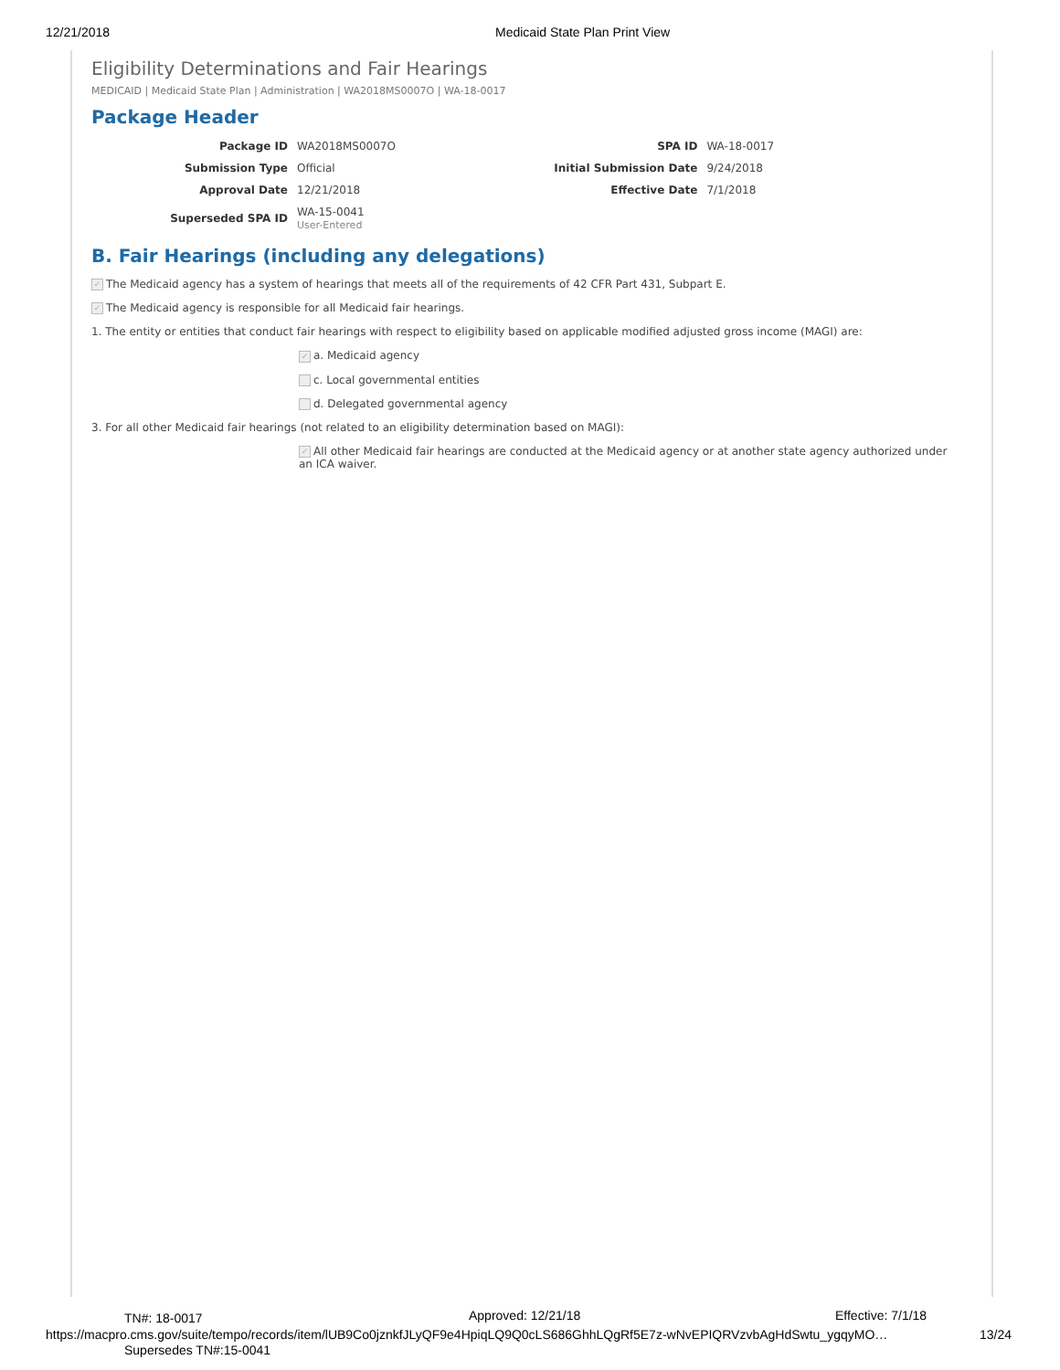12/21/2018 Medicaid State Plan Print View
Eligibility Determinations and Fair Hearings
MEDICAID | Medicaid State Plan | Administration | WA2018MS0007O | WA-18-0017
Package Header
| Package ID | WA2018MS0007O | SPA ID | WA-18-0017 |
| Submission Type | Official | Initial Submission Date | 9/24/2018 |
| Approval Date | 12/21/2018 | Effective Date | 7/1/2018 |
| Superseded SPA ID | WA-15-0041 User-Entered | | |
B. Fair Hearings (including any delegations)
✓ The Medicaid agency has a system of hearings that meets all of the requirements of 42 CFR Part 431, Subpart E.
✓ The Medicaid agency is responsible for all Medicaid fair hearings.
1. The entity or entities that conduct fair hearings with respect to eligibility based on applicable modified adjusted gross income (MAGI) are:
✓ a. Medicaid agency
c. Local governmental entities
d. Delegated governmental agency
3. For all other Medicaid fair hearings (not related to an eligibility determination based on MAGI):
✓ All other Medicaid fair hearings are conducted at the Medicaid agency or at another state agency authorized under an ICA waiver.
TN#: 18-0017 Approved: 12/21/18 Effective: 7/1/18
https://macpro.cms.gov/suite/tempo/records/item/lUB9Co0jznkfJLyQF9e4HpiqLQ9Q0cLS686GhhLQgRf5E7z-wNvEPIQRVzvbAgHdSwtu_ygqyMO… 13/24
Supersedes TN#:15-0041